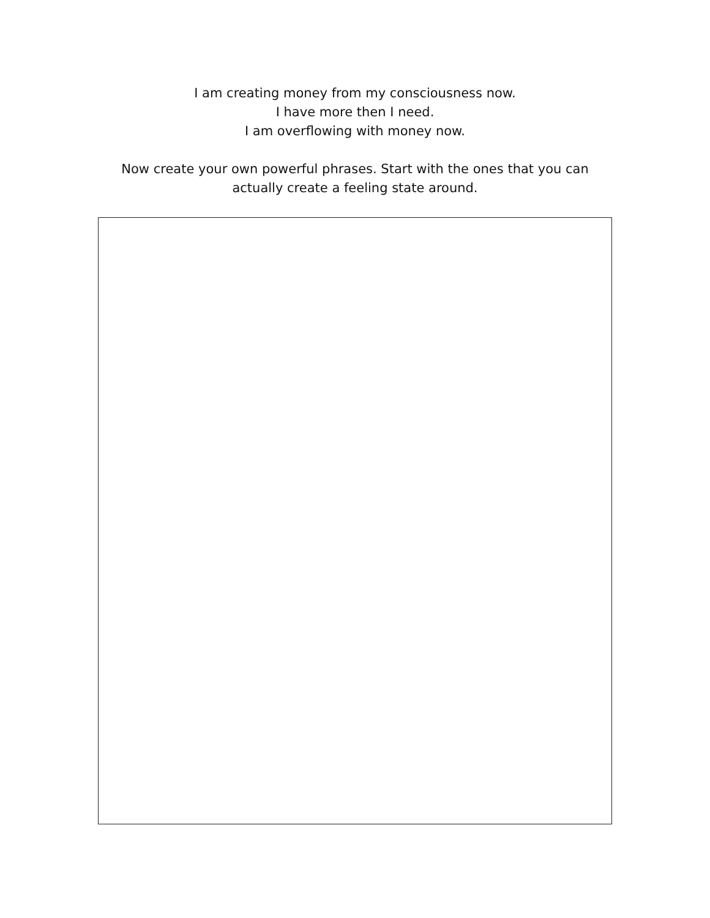I am creating money from my consciousness now.
I have more then I need.
I am overflowing with money now.
Now create your own powerful phrases. Start with the ones that you can
actually create a feeling state around.